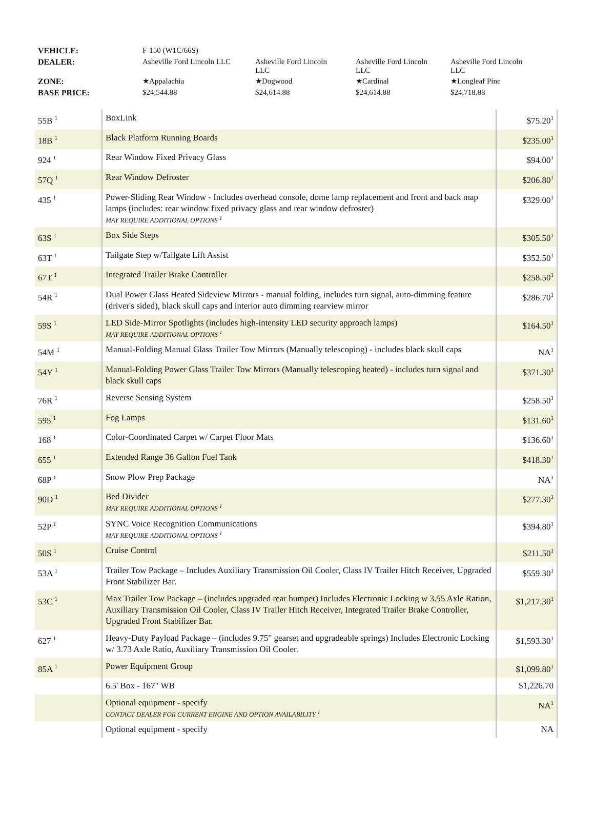| VEHICLE: | F-150 (W1C/66S) | | | |
| DEALER: | Asheville Ford Lincoln LLC | Asheville Ford Lincoln LLC | Asheville Ford Lincoln LLC | Asheville Ford Lincoln LLC |
| ZONE: | ★Appalachia | ★Dogwood | ★Cardinal | ★Longleaf Pine |
| BASE PRICE: | $24,544.88 | $24,614.88 | $24,614.88 | $24,718.88 |
| 55B <sup>1</sup> | BoxLink | $75.20<sup>1</sup> |
| 18B <sup>1</sup> | Black Platform Running Boards | $235.00<sup>1</sup> |
| 924 <sup>1</sup> | Rear Window Fixed Privacy Glass | $94.00<sup>1</sup> |
| 57Q <sup>1</sup> | Rear Window Defroster | $206.80<sup>1</sup> |
| 435 <sup>1</sup> | Power-Sliding Rear Window - Includes overhead console, dome lamp replacement and front and back map lamps (includes: rear window fixed privacy glass and rear window defroster) MAY REQUIRE ADDITIONAL OPTIONS <sup>1</sup> | $329.00<sup>1</sup> |
| 63S <sup>1</sup> | Box Side Steps | $305.50<sup>1</sup> |
| 63T <sup>1</sup> | Tailgate Step w/Tailgate Lift Assist | $352.50<sup>1</sup> |
| 67T <sup>1</sup> | Integrated Trailer Brake Controller | $258.50<sup>1</sup> |
| 54R <sup>1</sup> | Dual Power Glass Heated Sideview Mirrors - manual folding, includes turn signal, auto-dimming feature (driver's sided), black skull caps and interior auto dimming rearview mirror | $286.70<sup>1</sup> |
| 59S <sup>1</sup> | LED Side-Mirror Spotlights (includes high-intensity LED security approach lamps) MAY REQUIRE ADDITIONAL OPTIONS <sup>1</sup> | $164.50<sup>1</sup> |
| 54M <sup>1</sup> | Manual-Folding Manual Glass Trailer Tow Mirrors (Manually telescoping) - includes black skull caps | NA<sup>1</sup> |
| 54Y <sup>1</sup> | Manual-Folding Power Glass Trailer Tow Mirrors (Manually telescoping heated) - includes turn signal and black skull caps | $371.30<sup>1</sup> |
| 76R <sup>1</sup> | Reverse Sensing System | $258.50<sup>1</sup> |
| 595 <sup>1</sup> | Fog Lamps | $131.60<sup>1</sup> |
| 168 <sup>1</sup> | Color-Coordinated Carpet w/ Carpet Floor Mats | $136.60<sup>1</sup> |
| 655 <sup>1</sup> | Extended Range 36 Gallon Fuel Tank | $418.30<sup>1</sup> |
| 68P <sup>1</sup> | Snow Plow Prep Package | NA<sup>1</sup> |
| 90D <sup>1</sup> | Bed Divider MAY REQUIRE ADDITIONAL OPTIONS <sup>1</sup> | $277.30<sup>1</sup> |
| 52P <sup>1</sup> | SYNC Voice Recognition Communications MAY REQUIRE ADDITIONAL OPTIONS <sup>1</sup> | $394.80<sup>1</sup> |
| 50S <sup>1</sup> | Cruise Control | $211.50<sup>1</sup> |
| 53A <sup>1</sup> | Trailer Tow Package – Includes Auxiliary Transmission Oil Cooler, Class IV Trailer Hitch Receiver, Upgraded Front Stabilizer Bar. | $559.30<sup>1</sup> |
| 53C <sup>1</sup> | Max Trailer Tow Package – (includes upgraded rear bumper) Includes Electronic Locking w 3.55 Axle Ration, Auxiliary Transmission Oil Cooler, Class IV Trailer Hitch Receiver, Integrated Trailer Brake Controller, Upgraded Front Stabilizer Bar. | $1,217.30<sup>1</sup> |
| 627 <sup>1</sup> | Heavy-Duty Payload Package – (includes 9.75" gearset and upgradeable springs) Includes Electronic Locking w/ 3.73 Axle Ratio, Auxiliary Transmission Oil Cooler. | $1,593.30<sup>1</sup> |
| 85A <sup>1</sup> | Power Equipment Group | $1,099.80<sup>1</sup> |
| | 6.5' Box - 167" WB | $1,226.70 |
| | Optional equipment - specify CONTACT DEALER FOR CURRENT ENGINE AND OPTION AVAILABILITY <sup>1</sup> | NA<sup>1</sup> |
| | Optional equipment - specify | NA |